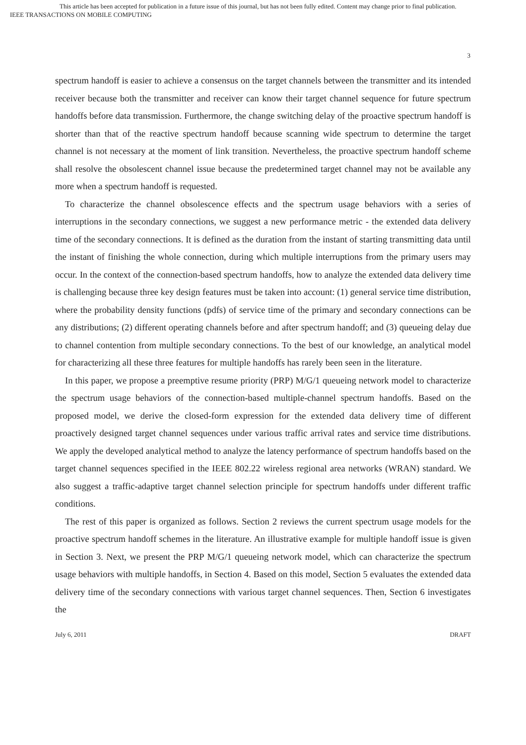This article has been accepted for publication in a future issue of this journal, but has not been fully edited. Content may change prior to final publication.
IEEE TRANSACTIONS ON MOBILE COMPUTING
3
spectrum handoff is easier to achieve a consensus on the target channels between the transmitter and its intended receiver because both the transmitter and receiver can know their target channel sequence for future spectrum handoffs before data transmission. Furthermore, the change switching delay of the proactive spectrum handoff is shorter than that of the reactive spectrum handoff because scanning wide spectrum to determine the target channel is not necessary at the moment of link transition. Nevertheless, the proactive spectrum handoff scheme shall resolve the obsolescent channel issue because the predetermined target channel may not be available any more when a spectrum handoff is requested.
To characterize the channel obsolescence effects and the spectrum usage behaviors with a series of interruptions in the secondary connections, we suggest a new performance metric - the extended data delivery time of the secondary connections. It is defined as the duration from the instant of starting transmitting data until the instant of finishing the whole connection, during which multiple interruptions from the primary users may occur. In the context of the connection-based spectrum handoffs, how to analyze the extended data delivery time is challenging because three key design features must be taken into account: (1) general service time distribution, where the probability density functions (pdfs) of service time of the primary and secondary connections can be any distributions; (2) different operating channels before and after spectrum handoff; and (3) queueing delay due to channel contention from multiple secondary connections. To the best of our knowledge, an analytical model for characterizing all these three features for multiple handoffs has rarely been seen in the literature.
In this paper, we propose a preemptive resume priority (PRP) M/G/1 queueing network model to characterize the spectrum usage behaviors of the connection-based multiple-channel spectrum handoffs. Based on the proposed model, we derive the closed-form expression for the extended data delivery time of different proactively designed target channel sequences under various traffic arrival rates and service time distributions. We apply the developed analytical method to analyze the latency performance of spectrum handoffs based on the target channel sequences specified in the IEEE 802.22 wireless regional area networks (WRAN) standard. We also suggest a traffic-adaptive target channel selection principle for spectrum handoffs under different traffic conditions.
The rest of this paper is organized as follows. Section 2 reviews the current spectrum usage models for the proactive spectrum handoff schemes in the literature. An illustrative example for multiple handoff issue is given in Section 3. Next, we present the PRP M/G/1 queueing network model, which can characterize the spectrum usage behaviors with multiple handoffs, in Section 4. Based on this model, Section 5 evaluates the extended data delivery time of the secondary connections with various target channel sequences. Then, Section 6 investigates the
July 6, 2011 DRAFT